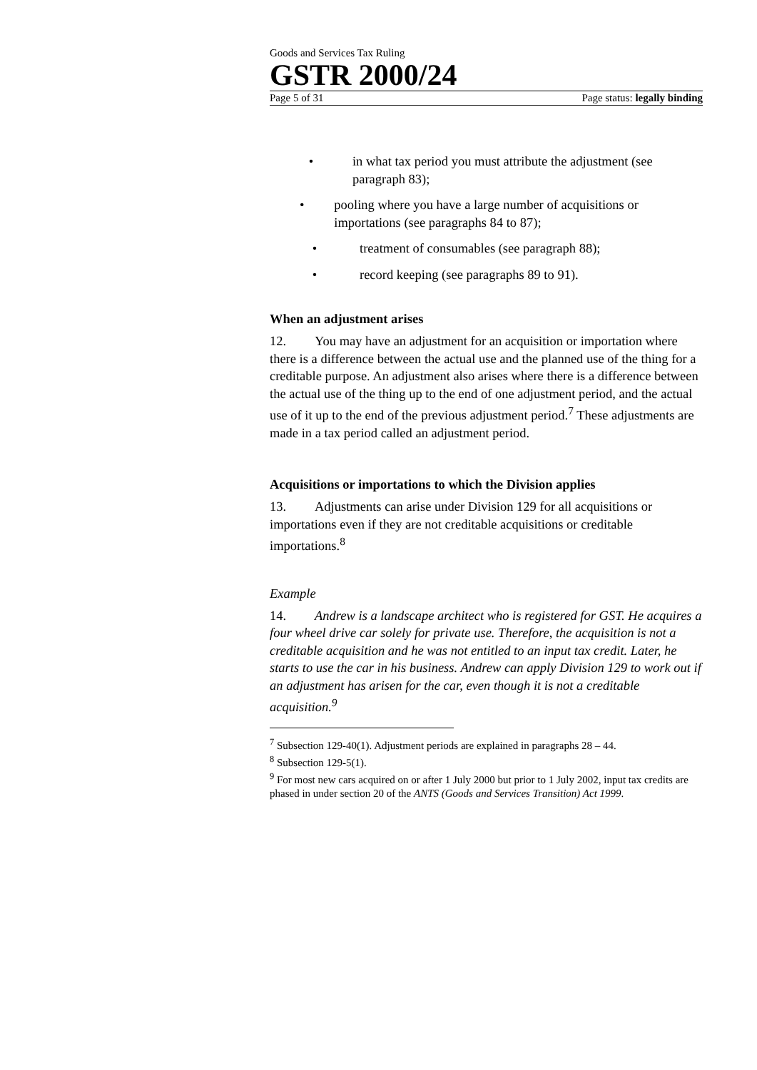Goods and Services Tax Ruling
GSTR 2000/24
Page 5 of 31 Page status: legally binding
• in what tax period you must attribute the adjustment (see paragraph 83);
• pooling where you have a large number of acquisitions or importations (see paragraphs 84 to 87);
• treatment of consumables (see paragraph 88);
• record keeping (see paragraphs 89 to 91).
When an adjustment arises
12. You may have an adjustment for an acquisition or importation where there is a difference between the actual use and the planned use of the thing for a creditable purpose. An adjustment also arises where there is a difference between the actual use of the thing up to the end of one adjustment period, and the actual use of it up to the end of the previous adjustment period.<sup>7</sup> These adjustments are made in a tax period called an adjustment period.
Acquisitions or importations to which the Division applies
13. Adjustments can arise under Division 129 for all acquisitions or importations even if they are not creditable acquisitions or creditable importations.<sup>8</sup>
Example
14. Andrew is a landscape architect who is registered for GST. He acquires a four wheel drive car solely for private use. Therefore, the acquisition is not a creditable acquisition and he was not entitled to an input tax credit. Later, he starts to use the car in his business. Andrew can apply Division 129 to work out if an adjustment has arisen for the car, even though it is not a creditable acquisition.<sup>9</sup>
<sup>7</sup> Subsection 129-40(1). Adjustment periods are explained in paragraphs 28 – 44.
<sup>8</sup> Subsection 129-5(1).
<sup>9</sup> For most new cars acquired on or after 1 July 2000 but prior to 1 July 2002, input tax credits are phased in under section 20 of the ANTS (Goods and Services Transition) Act 1999.